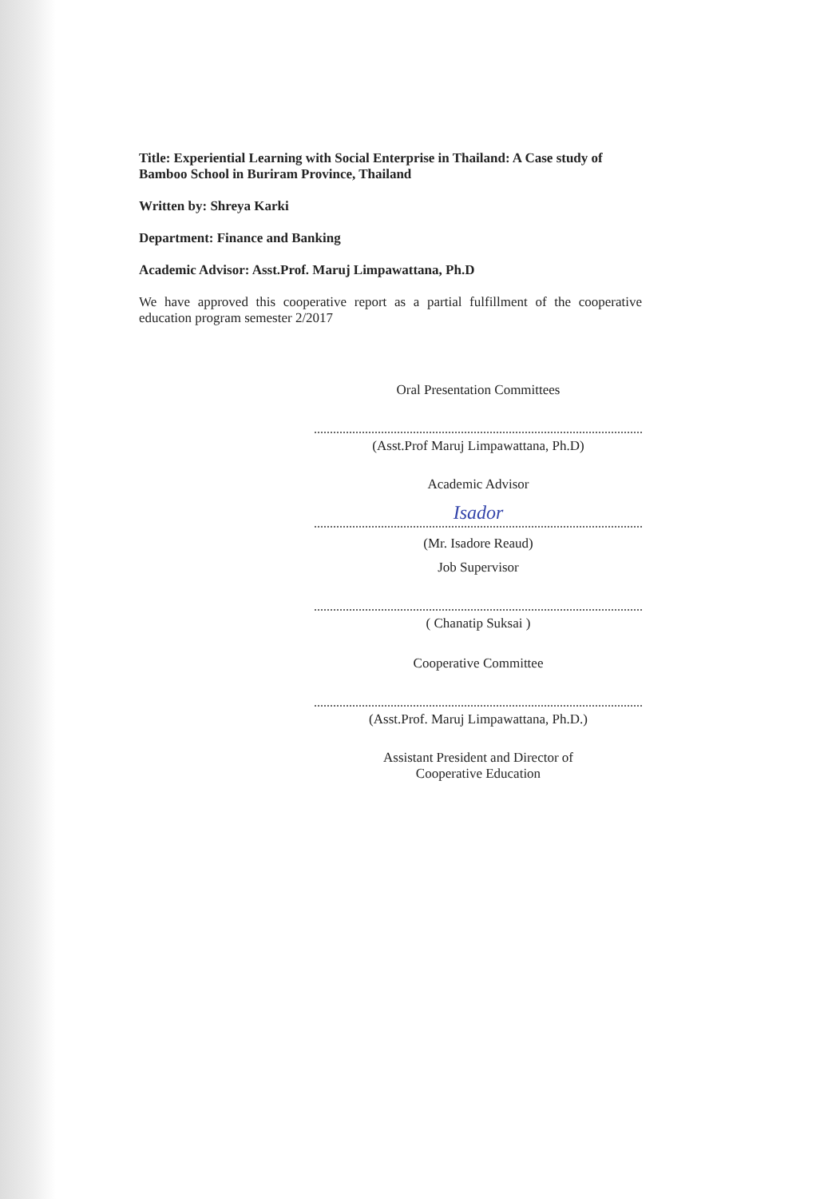Title: Experiential Learning with Social Enterprise in Thailand: A Case study of Bamboo School in Buriram Province, Thailand
Written by: Shreya Karki
Department: Finance and Banking
Academic Advisor: Asst.Prof. Maruj Limpawattana, Ph.D
We have approved this cooperative report as a partial fulfillment of the cooperative education program semester 2/2017
Oral Presentation Committees
(Asst.Prof Maruj Limpawattana, Ph.D)
Academic Advisor
Isador
(Mr. Isadore Reaud)
Job Supervisor
( Chanatip Suksai )
Cooperative Committee
(Asst.Prof. Maruj Limpawattana, Ph.D.)
Assistant President and Director of
Cooperative Education